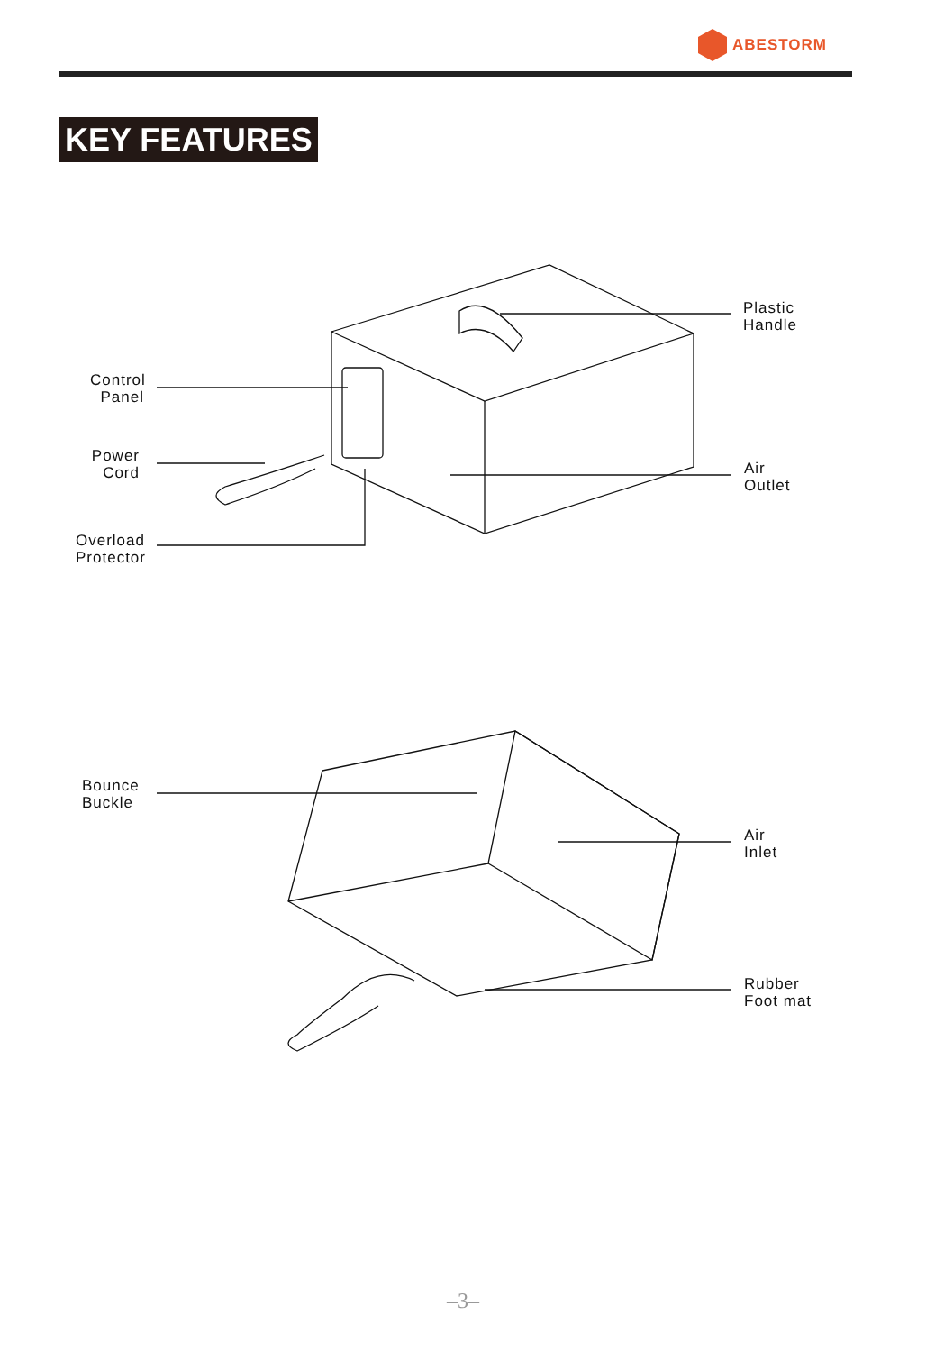ABESTORM
KEY FEATURES
Control
Panel
Power
Cord
Overload
Protector
Plastic
Handle
Air
Outlet
Bounce
Buckle
Air
Inlet
Rubber
Foot mat
–3–